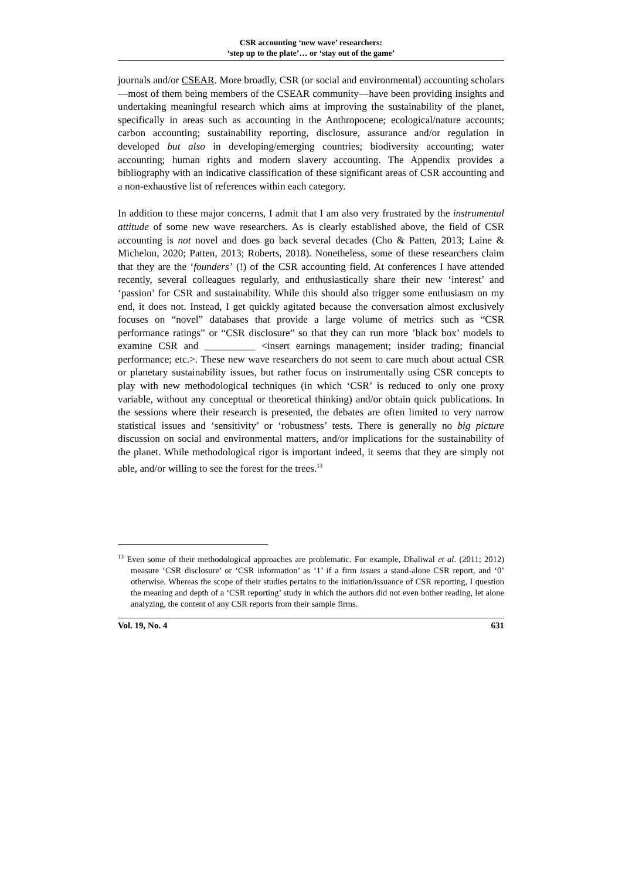CSR accounting ‘new wave’ researchers:
‘step up to the plate’… or ‘stay out of the game’
journals and/or CSEAR. More broadly, CSR (or social and environmental) accounting scholars—most of them being members of the CSEAR community—have been providing insights and undertaking meaningful research which aims at improving the sustainability of the planet, specifically in areas such as accounting in the Anthropocene; ecological/nature accounts; carbon accounting; sustainability reporting, disclosure, assurance and/or regulation in developed but also in developing/emerging countries; biodiversity accounting; water accounting; human rights and modern slavery accounting. The Appendix provides a bibliography with an indicative classification of these significant areas of CSR accounting and a non-exhaustive list of references within each category.
In addition to these major concerns, I admit that I am also very frustrated by the instrumental attitude of some new wave researchers. As is clearly established above, the field of CSR accounting is not novel and does go back several decades (Cho & Patten, 2013; Laine & Michelon, 2020; Patten, 2013; Roberts, 2018). Nonetheless, some of these researchers claim that they are the ‘founders’ (!) of the CSR accounting field. At conferences I have attended recently, several colleagues regularly, and enthusiastically share their new ‘interest’ and ‘passion’ for CSR and sustainability. While this should also trigger some enthusiasm on my end, it does not. Instead, I get quickly agitated because the conversation almost exclusively focuses on “novel” databases that provide a large volume of metrics such as “CSR performance ratings” or “CSR disclosure” so that they can run more ’black box’ models to examine CSR and __________ <insert earnings management; insider trading; financial performance; etc.>. These new wave researchers do not seem to care much about actual CSR or planetary sustainability issues, but rather focus on instrumentally using CSR concepts to play with new methodological techniques (in which ‘CSR’ is reduced to only one proxy variable, without any conceptual or theoretical thinking) and/or obtain quick publications. In the sessions where their research is presented, the debates are often limited to very narrow statistical issues and ‘sensitivity’ or ‘robustness’ tests. There is generally no big picture discussion on social and environmental matters, and/or implications for the sustainability of the planet. While methodological rigor is important indeed, it seems that they are simply not able, and/or willing to see the forest for the trees.<sup>13</sup>
<sup>13</sup> Even some of their methodological approaches are problematic. For example, Dhaliwal et al. (2011; 2012) measure ‘CSR disclosure’ or ‘CSR information’ as ‘1’ if a firm issues a stand-alone CSR report, and ‘0’ otherwise. Whereas the scope of their studies pertains to the initiation/issuance of CSR reporting, I question the meaning and depth of a ‘CSR reporting’ study in which the authors did not even bother reading, let alone analyzing, the content of any CSR reports from their sample firms.
Vol. 19, No. 4 631